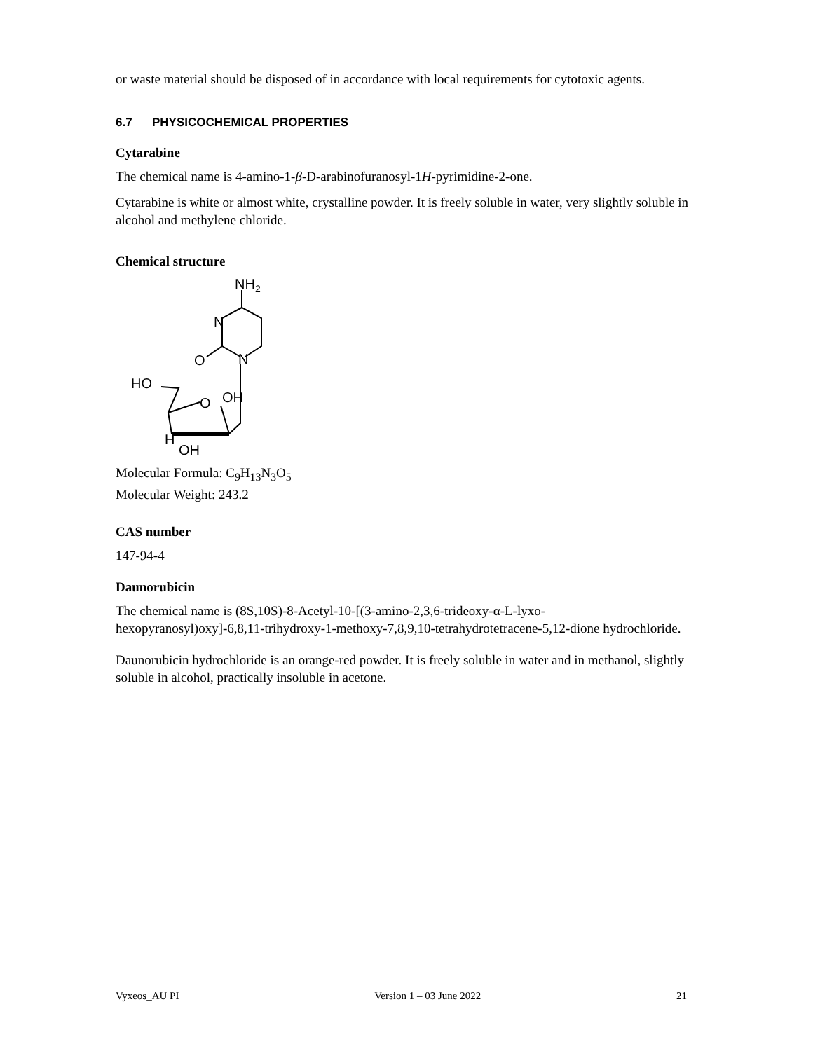or waste material should be disposed of in accordance with local requirements for cytotoxic agents.
6.7 PHYSICOCHEMICAL PROPERTIES
Cytarabine
The chemical name is 4-amino-1-β-D-arabinofuranosyl-1H-pyrimidine-2-one.
Cytarabine is white or almost white, crystalline powder. It is freely soluble in water, very slightly soluble in alcohol and methylene chloride.
Chemical structure
NH2
N
N
O
HO
O
OH
H
OH
Molecular Formula: C<sub>9</sub>H<sub>13</sub>N<sub>3</sub>O<sub>5</sub>
Molecular Weight: 243.2
CAS number
147-94-4
Daunorubicin
The chemical name is (8S,10S)-8-Acetyl-10-[(3-amino-2,3,6-trideoxy-α-L-lyxo-hexopyranosyl)oxy]-6,8,11-trihydroxy-1-methoxy-7,8,9,10-tetrahydrotetracene-5,12-dione hydrochloride.
Daunorubicin hydrochloride is an orange-red powder. It is freely soluble in water and in methanol, slightly soluble in alcohol, practically insoluble in acetone.
Vyxeos_AU PI Version 1 – 03 June 2022 21